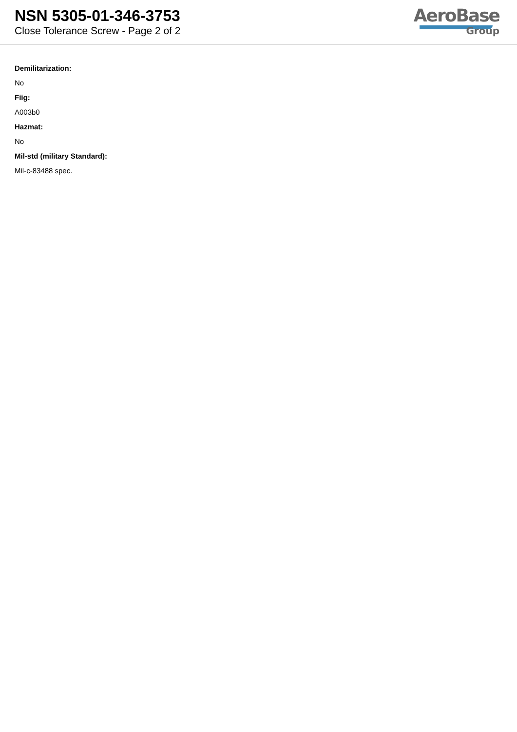NSN 5305-01-346-3753
Close Tolerance Screw - Page 2 of 2
AeroBase
Group
Demilitarization:
No
Fiig:
A003b0
Hazmat:
No
Mil-std (military Standard):
Mil-c-83488 spec.